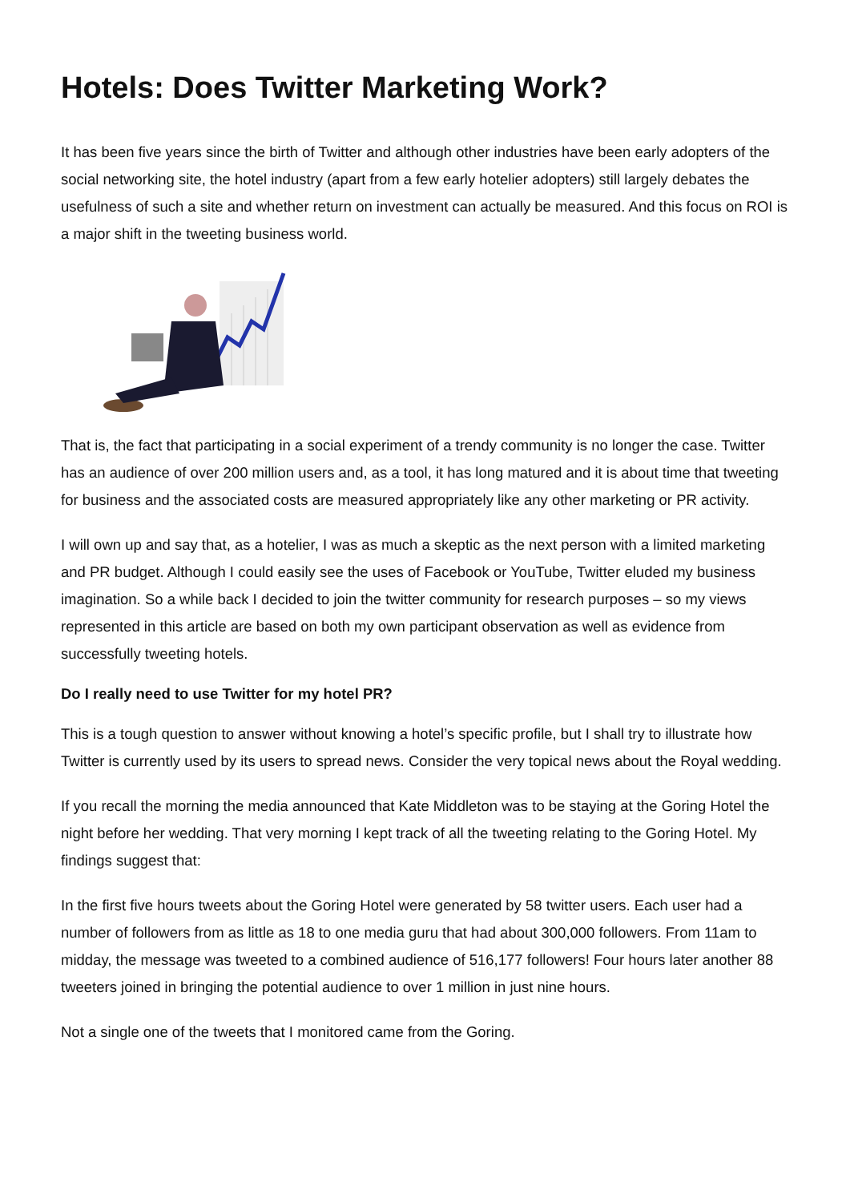Hotels: Does Twitter Marketing Work?
It has been five years since the birth of Twitter and although other industries have been early adopters of the social networking site, the hotel industry (apart from a few early hotelier adopters) still largely debates the usefulness of such a site and whether return on investment can actually be measured. And this focus on ROI is a major shift in the tweeting business world.
That is, the fact that participating in a social experiment of a trendy community is no longer the case. Twitter has an audience of over 200 million users and, as a tool, it has long matured and it is about time that tweeting for business and the associated costs are measured appropriately like any other marketing or PR activity.
I will own up and say that, as a hotelier, I was as much a skeptic as the next person with a limited marketing and PR budget. Although I could easily see the uses of Facebook or YouTube, Twitter eluded my business imagination. So a while back I decided to join the twitter community for research purposes – so my views represented in this article are based on both my own participant observation as well as evidence from successfully tweeting hotels.
Do I really need to use Twitter for my hotel PR?
This is a tough question to answer without knowing a hotel’s specific profile, but I shall try to illustrate how Twitter is currently used by its users to spread news. Consider the very topical news about the Royal wedding.
If you recall the morning the media announced that Kate Middleton was to be staying at the Goring Hotel the night before her wedding. That very morning I kept track of all the tweeting relating to the Goring Hotel. My findings suggest that:
In the first five hours tweets about the Goring Hotel were generated by 58 twitter users. Each user had a number of followers from as little as 18 to one media guru that had about 300,000 followers. From 11am to midday, the message was tweeted to a combined audience of 516,177 followers! Four hours later another 88 tweeters joined in bringing the potential audience to over 1 million in just nine hours.
Not a single one of the tweets that I monitored came from the Goring.